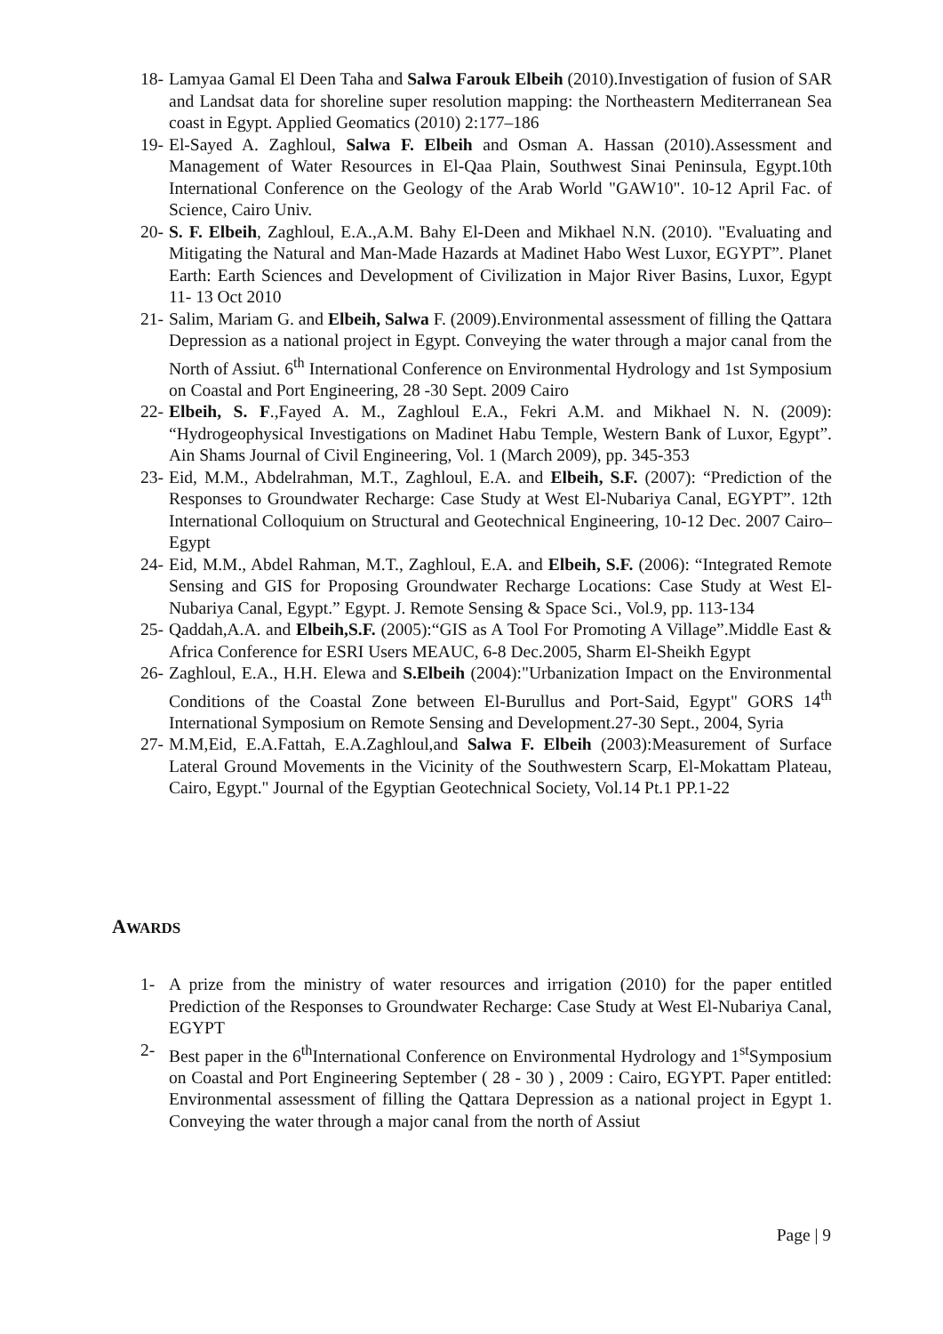18- Lamyaa Gamal El Deen Taha and Salwa Farouk Elbeih (2010).Investigation of fusion of SAR and Landsat data for shoreline super resolution mapping: the Northeastern Mediterranean Sea coast in Egypt. Applied Geomatics (2010) 2:177–186
19- El-Sayed A. Zaghloul, Salwa F. Elbeih and Osman A. Hassan (2010).Assessment and Management of Water Resources in El-Qaa Plain, Southwest Sinai Peninsula, Egypt.10th International Conference on the Geology of the Arab World "GAW10". 10-12 April Fac. of Science, Cairo Univ.
20- S. F. Elbeih, Zaghloul, E.A.,A.M. Bahy El-Deen and Mikhael N.N. (2010). "Evaluating and Mitigating the Natural and Man-Made Hazards at Madinet Habo West Luxor, EGYPT”. Planet Earth: Earth Sciences and Development of Civilization in Major River Basins, Luxor, Egypt 11- 13 Oct 2010
21- Salim, Mariam G. and Elbeih, Salwa F. (2009).Environmental assessment of filling the Qattara Depression as a national project in Egypt. Conveying the water through a major canal from the North of Assiut. 6<sup>th</sup> International Conference on Environmental Hydrology and 1st Symposium on Coastal and Port Engineering, 28 -30 Sept. 2009 Cairo
22- Elbeih, S. F.,Fayed A. M., Zaghloul E.A., Fekri A.M. and Mikhael N. N. (2009): “Hydrogeophysical Investigations on Madinet Habu Temple, Western Bank of Luxor, Egypt”. Ain Shams Journal of Civil Engineering, Vol. 1 (March 2009), pp. 345-353
23- Eid, M.M., Abdelrahman, M.T., Zaghloul, E.A. and Elbeih, S.F. (2007): “Prediction of the Responses to Groundwater Recharge: Case Study at West El-Nubariya Canal, EGYPT”. 12th International Colloquium on Structural and Geotechnical Engineering, 10-12 Dec. 2007 Cairo–Egypt
24- Eid, M.M., Abdel Rahman, M.T., Zaghloul, E.A. and Elbeih, S.F. (2006): “Integrated Remote Sensing and GIS for Proposing Groundwater Recharge Locations: Case Study at West El-Nubariya Canal, Egypt.” Egypt. J. Remote Sensing & Space Sci., Vol.9, pp. 113-134
25- Qaddah,A.A. and Elbeih,S.F. (2005):“GIS as A Tool For Promoting A Village”.Middle East & Africa Conference for ESRI Users MEAUC, 6-8 Dec.2005, Sharm El-Sheikh Egypt
26- Zaghloul, E.A., H.H. Elewa and S.Elbeih (2004):"Urbanization Impact on the Environmental Conditions of the Coastal Zone between El-Burullus and Port-Said, Egypt" GORS 14<sup>th</sup> International Symposium on Remote Sensing and Development.27-30 Sept., 2004, Syria
27- M.M,Eid, E.A.Fattah, E.A.Zaghloul,and Salwa F. Elbeih (2003):Measurement of Surface Lateral Ground Movements in the Vicinity of the Southwestern Scarp, El-Mokattam Plateau, Cairo, Egypt." Journal of the Egyptian Geotechnical Society, Vol.14 Pt.1 PP.1-22
AWARDS
1- A prize from the ministry of water resources and irrigation (2010) for the paper entitled Prediction of the Responses to Groundwater Recharge: Case Study at West El-Nubariya Canal, EGYPT
2- Best paper in the 6<sup>th</sup>International Conference on Environmental Hydrology and 1<sup>st</sup>Symposium on Coastal and Port Engineering September ( 28 - 30 ) , 2009 : Cairo, EGYPT. Paper entitled: Environmental assessment of filling the Qattara Depression as a national project in Egypt 1. Conveying the water through a major canal from the north of Assiut
Page | 9